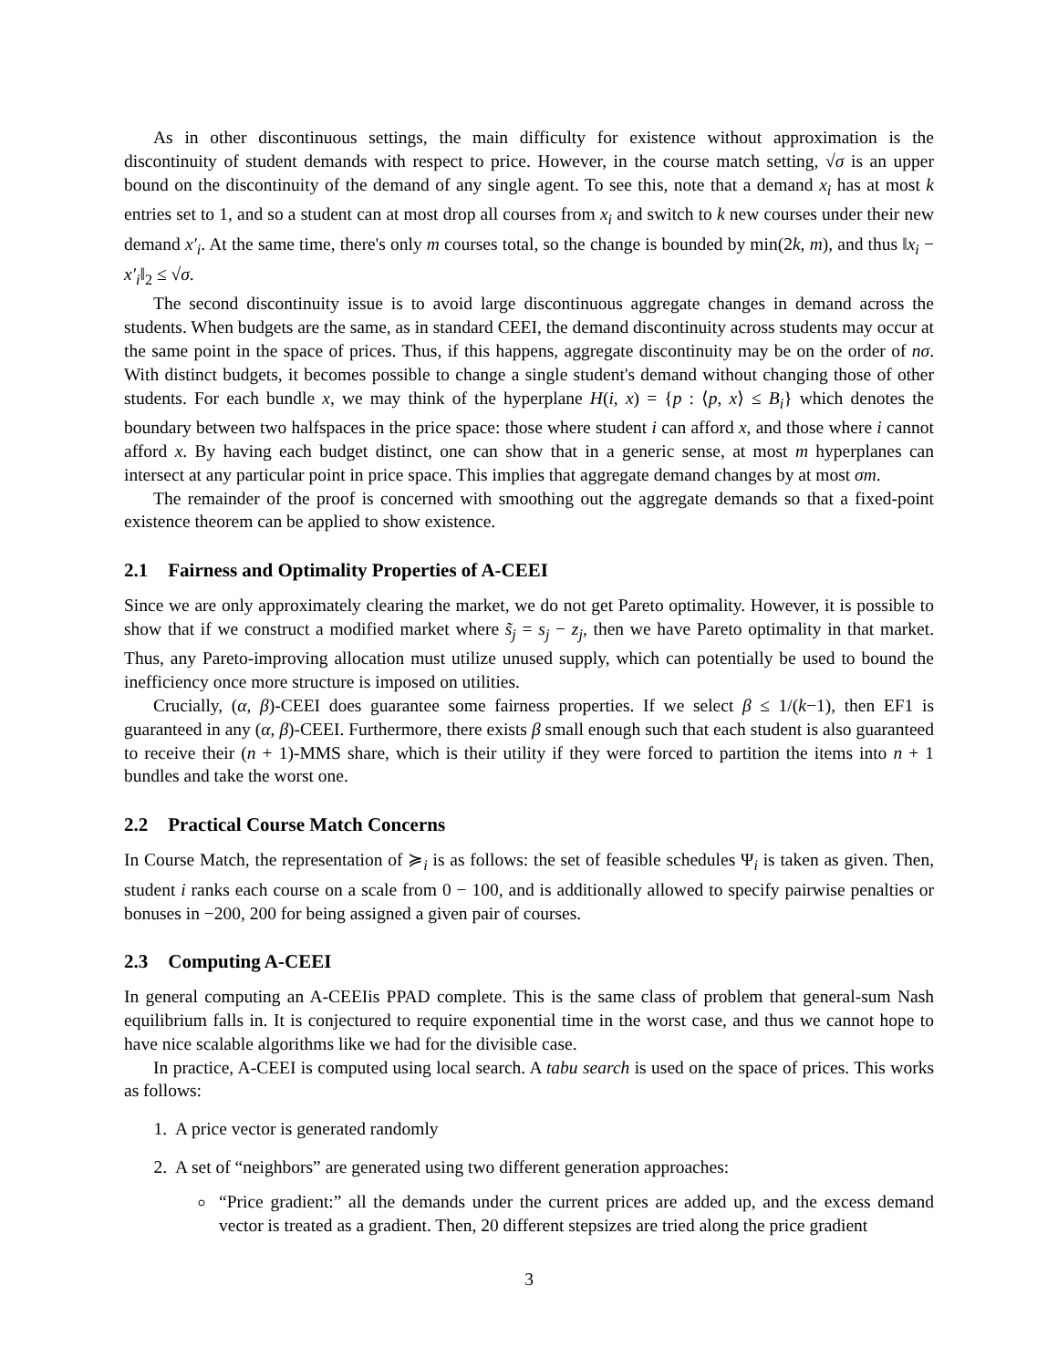As in other discontinuous settings, the main difficulty for existence without approximation is the discontinuity of student demands with respect to price. However, in the course match setting, √σ is an upper bound on the discontinuity of the demand of any single agent. To see this, note that a demand x<sub>i</sub> has at most k entries set to 1, and so a student can at most drop all courses from x<sub>i</sub> and switch to k new courses under their new demand x′<sub>i</sub>. At the same time, there's only m courses total, so the change is bounded by min(2k, m), and thus ‖x<sub>i</sub> − x′<sub>i</sub>‖<sub>2</sub> ≤ √σ.
The second discontinuity issue is to avoid large discontinuous aggregate changes in demand across the students. When budgets are the same, as in standard CEEI, the demand discontinuity across students may occur at the same point in the space of prices. Thus, if this happens, aggregate discontinuity may be on the order of nσ. With distinct budgets, it becomes possible to change a single student's demand without changing those of other students. For each bundle x, we may think of the hyperplane H(i, x) = {p : ⟨p, x⟩ ≤ B<sub>i</sub>} which denotes the boundary between two halfspaces in the price space: those where student i can afford x, and those where i cannot afford x. By having each budget distinct, one can show that in a generic sense, at most m hyperplanes can intersect at any particular point in price space. This implies that aggregate demand changes by at most σm.
The remainder of the proof is concerned with smoothing out the aggregate demands so that a fixed-point existence theorem can be applied to show existence.
2.1 Fairness and Optimality Properties of A-CEEI
Since we are only approximately clearing the market, we do not get Pareto optimality. However, it is possible to show that if we construct a modified market where s̃<sub>j</sub> = s<sub>j</sub> − z<sub>j</sub>, then we have Pareto optimality in that market. Thus, any Pareto-improving allocation must utilize unused supply, which can potentially be used to bound the inefficiency once more structure is imposed on utilities.
Crucially, (α, β)-CEEI does guarantee some fairness properties. If we select β ≤ 1/(k−1), then EF1 is guaranteed in any (α, β)-CEEI. Furthermore, there exists β small enough such that each student is also guaranteed to receive their (n + 1)-MMS share, which is their utility if they were forced to partition the items into n + 1 bundles and take the worst one.
2.2 Practical Course Match Concerns
In Course Match, the representation of ≽<sub>i</sub> is as follows: the set of feasible schedules Ψ<sub>i</sub> is taken as given. Then, student i ranks each course on a scale from 0 − 100, and is additionally allowed to specify pairwise penalties or bonuses in −200, 200 for being assigned a given pair of courses.
2.3 Computing A-CEEI
In general computing an A-CEEIis PPAD complete. This is the same class of problem that general-sum Nash equilibrium falls in. It is conjectured to require exponential time in the worst case, and thus we cannot hope to have nice scalable algorithms like we had for the divisible case.
In practice, A-CEEI is computed using local search. A tabu search is used on the space of prices. This works as follows:
1. A price vector is generated randomly
2. A set of “neighbors” are generated using two different generation approaches:
“Price gradient:” all the demands under the current prices are added up, and the excess demand vector is treated as a gradient. Then, 20 different stepsizes are tried along the price gradient
3